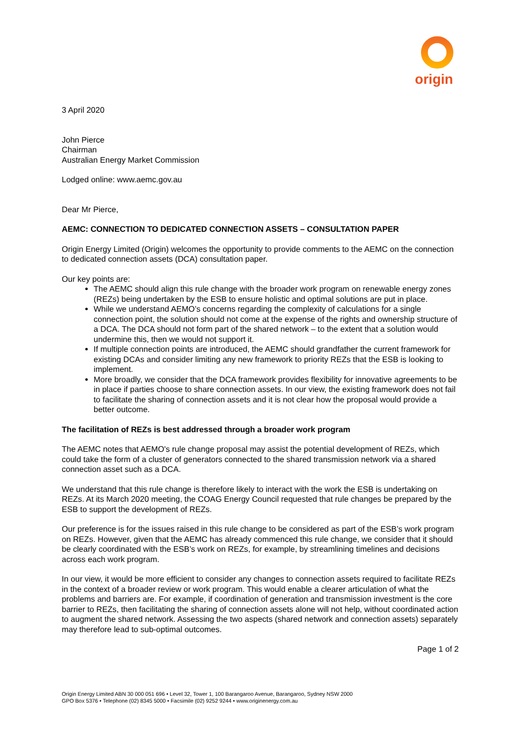origin
3 April 2020
John Pierce
Chairman
Australian Energy Market Commission
Lodged online: www.aemc.gov.au
Dear Mr Pierce,
AEMC: CONNECTION TO DEDICATED CONNECTION ASSETS – CONSULTATION PAPER
Origin Energy Limited (Origin) welcomes the opportunity to provide comments to the AEMC on the connection to dedicated connection assets (DCA) consultation paper.
Our key points are:
The AEMC should align this rule change with the broader work program on renewable energy zones (REZs) being undertaken by the ESB to ensure holistic and optimal solutions are put in place.
While we understand AEMO’s concerns regarding the complexity of calculations for a single connection point, the solution should not come at the expense of the rights and ownership structure of a DCA. The DCA should not form part of the shared network – to the extent that a solution would undermine this, then we would not support it.
If multiple connection points are introduced, the AEMC should grandfather the current framework for existing DCAs and consider limiting any new framework to priority REZs that the ESB is looking to implement.
More broadly, we consider that the DCA framework provides flexibility for innovative agreements to be in place if parties choose to share connection assets. In our view, the existing framework does not fail to facilitate the sharing of connection assets and it is not clear how the proposal would provide a better outcome.
The facilitation of REZs is best addressed through a broader work program
The AEMC notes that AEMO's rule change proposal may assist the potential development of REZs, which could take the form of a cluster of generators connected to the shared transmission network via a shared connection asset such as a DCA.
We understand that this rule change is therefore likely to interact with the work the ESB is undertaking on REZs. At its March 2020 meeting, the COAG Energy Council requested that rule changes be prepared by the ESB to support the development of REZs.
Our preference is for the issues raised in this rule change to be considered as part of the ESB’s work program on REZs. However, given that the AEMC has already commenced this rule change, we consider that it should be clearly coordinated with the ESB’s work on REZs, for example, by streamlining timelines and decisions across each work program.
In our view, it would be more efficient to consider any changes to connection assets required to facilitate REZs in the context of a broader review or work program. This would enable a clearer articulation of what the problems and barriers are. For example, if coordination of generation and transmission investment is the core barrier to REZs, then facilitating the sharing of connection assets alone will not help, without coordinated action to augment the shared network. Assessing the two aspects (shared network and connection assets) separately may therefore lead to sub-optimal outcomes.
Page 1 of 2
Origin Energy Limited ABN 30 000 051 696 • Level 32, Tower 1, 100 Barangaroo Avenue, Barangaroo, Sydney NSW 2000
GPO Box 5376 • Telephone (02) 8345 5000 • Facsimile (02) 9252 9244 • www.originenergy.com.au